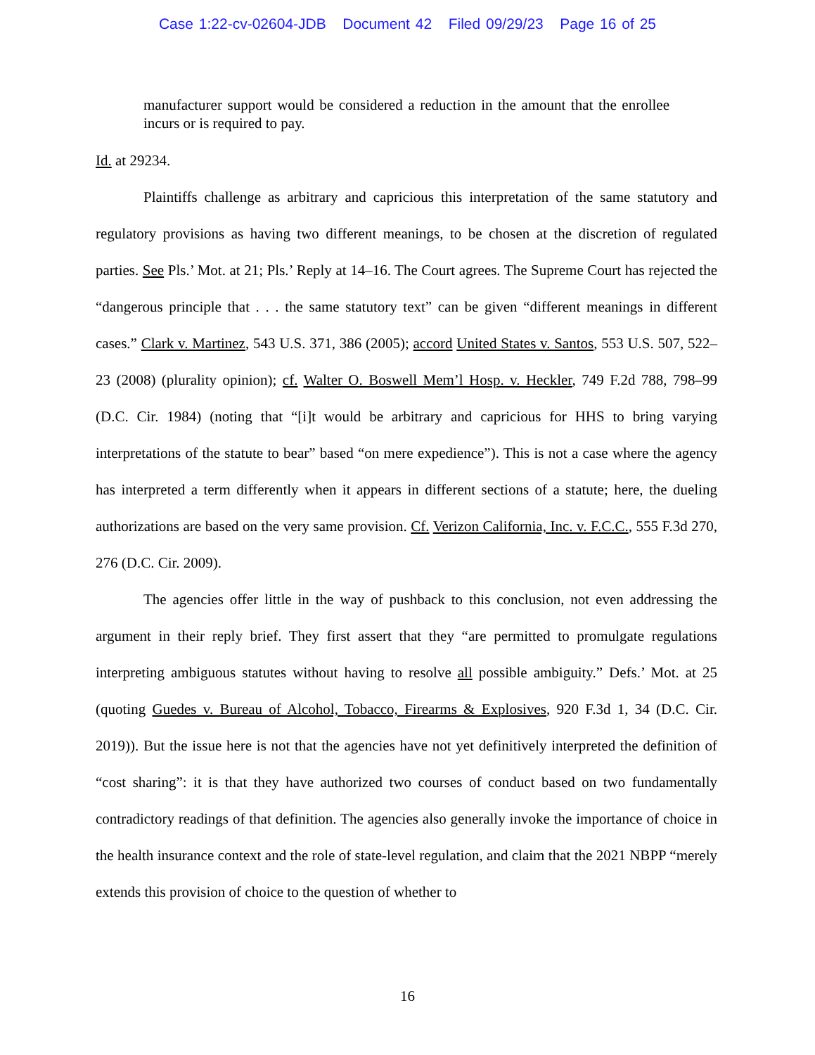Case 1:22-cv-02604-JDB Document 42 Filed 09/29/23 Page 16 of 25
manufacturer support would be considered a reduction in the amount that the enrollee incurs or is required to pay.
Id. at 29234.
Plaintiffs challenge as arbitrary and capricious this interpretation of the same statutory and regulatory provisions as having two different meanings, to be chosen at the discretion of regulated parties. See Pls.’ Mot. at 21; Pls.’ Reply at 14–16. The Court agrees. The Supreme Court has rejected the “dangerous principle that . . . the same statutory text” can be given “different meanings in different cases.” Clark v. Martinez, 543 U.S. 371, 386 (2005); accord United States v. Santos, 553 U.S. 507, 522–23 (2008) (plurality opinion); cf. Walter O. Boswell Mem’l Hosp. v. Heckler, 749 F.2d 788, 798–99 (D.C. Cir. 1984) (noting that “[i]t would be arbitrary and capricious for HHS to bring varying interpretations of the statute to bear” based “on mere expedience”). This is not a case where the agency has interpreted a term differently when it appears in different sections of a statute; here, the dueling authorizations are based on the very same provision. Cf. Verizon California, Inc. v. F.C.C., 555 F.3d 270, 276 (D.C. Cir. 2009).
The agencies offer little in the way of pushback to this conclusion, not even addressing the argument in their reply brief. They first assert that they “are permitted to promulgate regulations interpreting ambiguous statutes without having to resolve all possible ambiguity.” Defs.’ Mot. at 25 (quoting Guedes v. Bureau of Alcohol, Tobacco, Firearms & Explosives, 920 F.3d 1, 34 (D.C. Cir. 2019)). But the issue here is not that the agencies have not yet definitively interpreted the definition of “cost sharing”: it is that they have authorized two courses of conduct based on two fundamentally contradictory readings of that definition. The agencies also generally invoke the importance of choice in the health insurance context and the role of state-level regulation, and claim that the 2021 NBPP “merely extends this provision of choice to the question of whether to
16